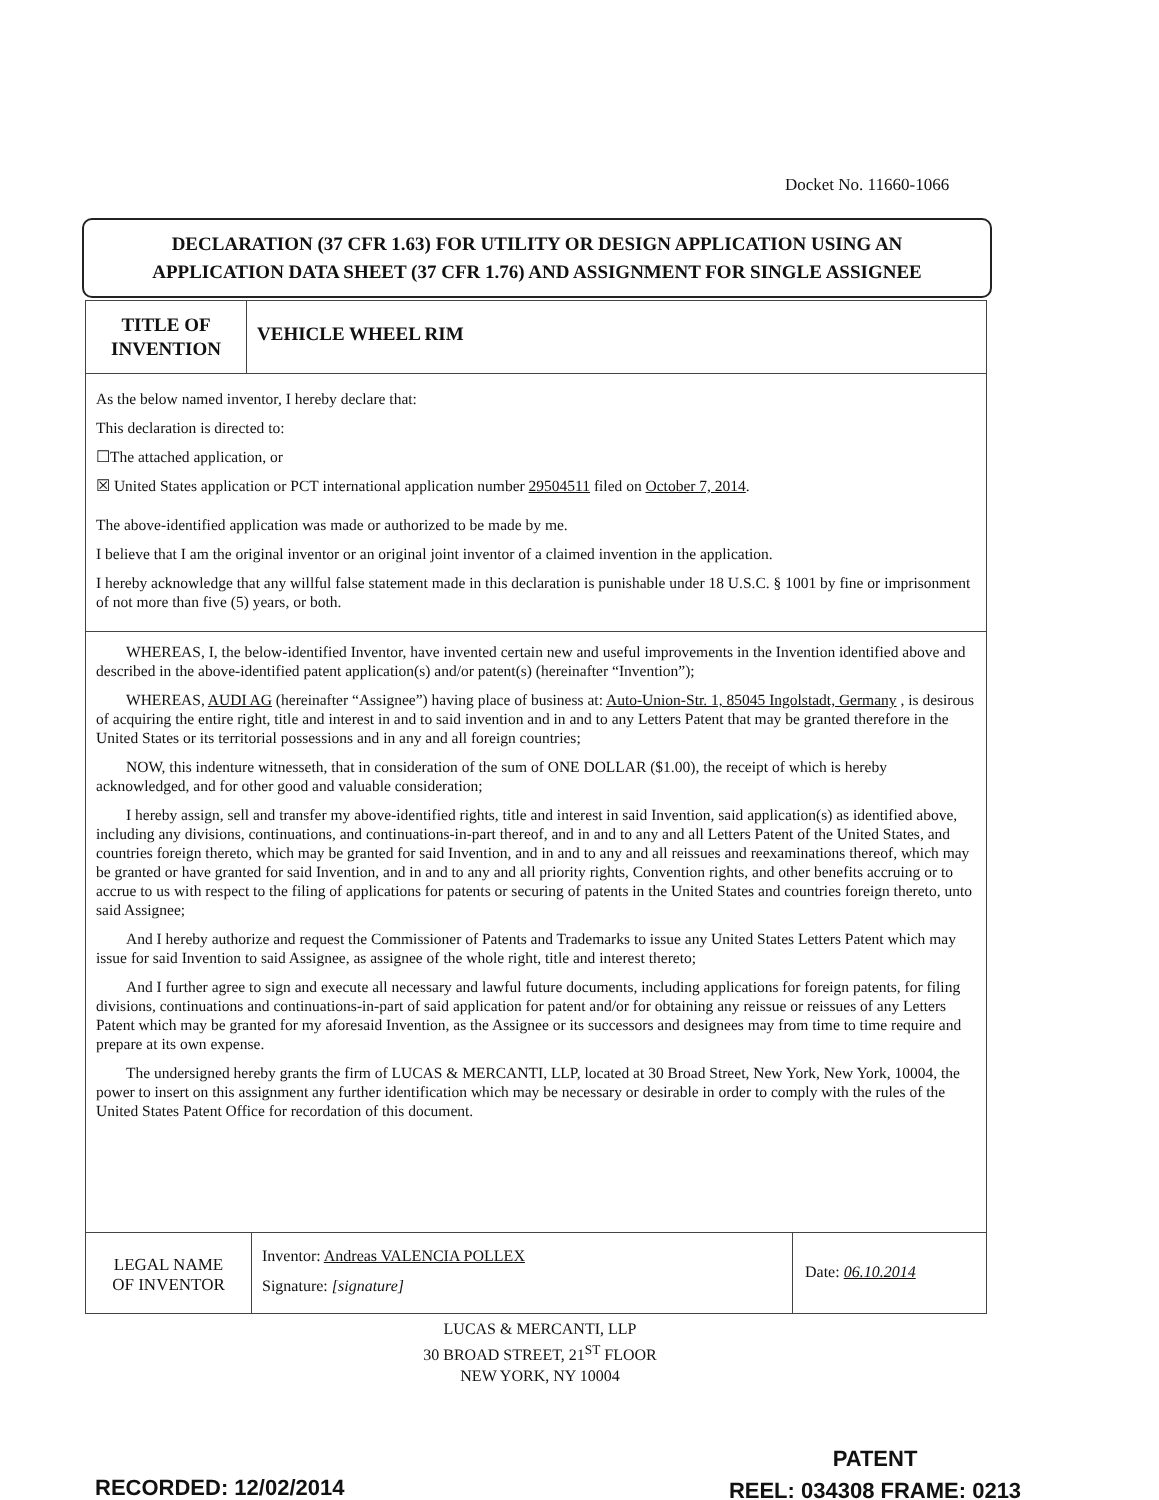Docket No. 11660-1066
DECLARATION (37 CFR 1.63) FOR UTILITY OR DESIGN APPLICATION USING AN
APPLICATION DATA SHEET (37 CFR 1.76) AND ASSIGNMENT FOR SINGLE ASSIGNEE
TITLE OF
INVENTION
VEHICLE WHEEL RIM
As the below named inventor, I hereby declare that:
This declaration is directed to:
☐The attached application, or
☒ United States application or PCT international application number 29504511 filed on October 7, 2014.
The above-identified application was made or authorized to be made by me.
I believe that I am the original inventor or an original joint inventor of a claimed invention in the application.
I hereby acknowledge that any willful false statement made in this declaration is punishable under 18 U.S.C. § 1001 by fine or imprisonment of not more than five (5) years, or both.
WHEREAS, I, the below-identified Inventor, have invented certain new and useful improvements in the Invention identified above and described in the above-identified patent application(s) and/or patent(s) (hereinafter “Invention”);
WHEREAS, AUDI AG (hereinafter “Assignee”) having place of business at: Auto-Union-Str. 1, 85045 Ingolstadt, Germany , is desirous of acquiring the entire right, title and interest in and to said invention and in and to any Letters Patent that may be granted therefore in the United States or its territorial possessions and in any and all foreign countries;
NOW, this indenture witnesseth, that in consideration of the sum of ONE DOLLAR ($1.00), the receipt of which is hereby acknowledged, and for other good and valuable consideration;
I hereby assign, sell and transfer my above-identified rights, title and interest in said Invention, said application(s) as identified above, including any divisions, continuations, and continuations-in-part thereof, and in and to any and all Letters Patent of the United States, and countries foreign thereto, which may be granted for said Invention, and in and to any and all reissues and reexaminations thereof, which may be granted or have granted for said Invention, and in and to any and all priority rights, Convention rights, and other benefits accruing or to accrue to us with respect to the filing of applications for patents or securing of patents in the United States and countries foreign thereto, unto said Assignee;
And I hereby authorize and request the Commissioner of Patents and Trademarks to issue any United States Letters Patent which may issue for said Invention to said Assignee, as assignee of the whole right, title and interest thereto;
And I further agree to sign and execute all necessary and lawful future documents, including applications for foreign patents, for filing divisions, continuations and continuations-in-part of said application for patent and/or for obtaining any reissue or reissues of any Letters Patent which may be granted for my aforesaid Invention, as the Assignee or its successors and designees may from time to time require and prepare at its own expense.
The undersigned hereby grants the firm of LUCAS & MERCANTI, LLP, located at 30 Broad Street, New York, New York, 10004, the power to insert on this assignment any further identification which may be necessary or desirable in order to comply with the rules of the United States Patent Office for recordation of this document.
LEGAL NAME
OF INVENTOR
Inventor: Andreas VALENCIA POLLEX
Signature: [signature]
Date: 06.10.2014
LUCAS & MERCANTI, LLP
30 BROAD STREET, 21<sup>ST</sup> FLOOR
NEW YORK, NY 10004
PATENT
REEL: 034308 FRAME: 0213
RECORDED: 12/02/2014